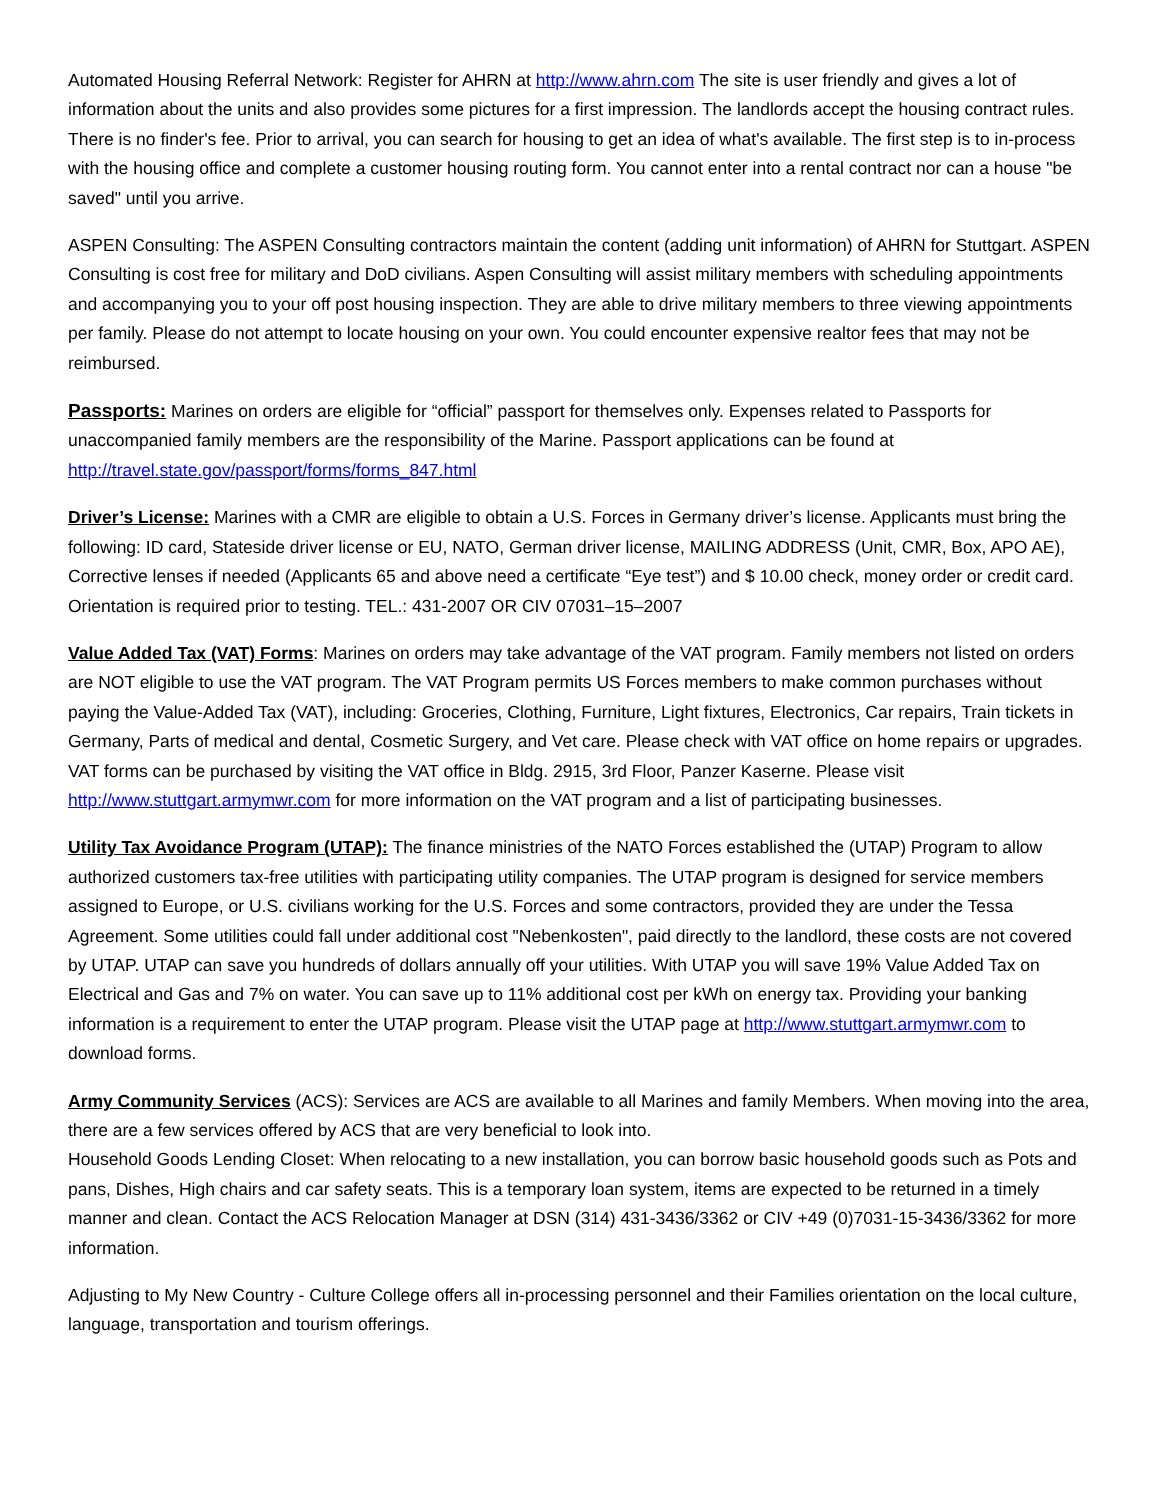Automated Housing Referral Network: Register for AHRN at http://www.ahrn.com The site is user friendly and gives a lot of information about the units and also provides some pictures for a first impression. The landlords accept the housing contract rules. There is no finder's fee. Prior to arrival, you can search for housing to get an idea of what's available. The first step is to in-process with the housing office and complete a customer housing routing form. You cannot enter into a rental contract nor can a house "be saved" until you arrive.
ASPEN Consulting: The ASPEN Consulting contractors maintain the content (adding unit information) of AHRN for Stuttgart. ASPEN Consulting is cost free for military and DoD civilians. Aspen Consulting will assist military members with scheduling appointments and accompanying you to your off post housing inspection. They are able to drive military members to three viewing appointments per family. Please do not attempt to locate housing on your own. You could encounter expensive realtor fees that may not be reimbursed.
Passports: Marines on orders are eligible for “official” passport for themselves only. Expenses related to Passports for unaccompanied family members are the responsibility of the Marine. Passport applications can be found at http://travel.state.gov/passport/forms/forms_847.html
Driver’s License: Marines with a CMR are eligible to obtain a U.S. Forces in Germany driver’s license. Applicants must bring the following: ID card, Stateside driver license or EU, NATO, German driver license, MAILING ADDRESS (Unit, CMR, Box, APO AE), Corrective lenses if needed (Applicants 65 and above need a certificate “Eye test”) and $ 10.00 check, money order or credit card. Orientation is required prior to testing. TEL.: 431-2007 OR CIV 07031–15–2007
Value Added Tax (VAT) Forms: Marines on orders may take advantage of the VAT program. Family members not listed on orders are NOT eligible to use the VAT program. The VAT Program permits US Forces members to make common purchases without paying the Value-Added Tax (VAT), including: Groceries, Clothing, Furniture, Light fixtures, Electronics, Car repairs, Train tickets in Germany, Parts of medical and dental, Cosmetic Surgery, and Vet care. Please check with VAT office on home repairs or upgrades.
VAT forms can be purchased by visiting the VAT office in Bldg. 2915, 3rd Floor, Panzer Kaserne. Please visit http://www.stuttgart.armymwr.com for more information on the VAT program and a list of participating businesses.
Utility Tax Avoidance Program (UTAP): The finance ministries of the NATO Forces established the (UTAP) Program to allow authorized customers tax-free utilities with participating utility companies. The UTAP program is designed for service members assigned to Europe, or U.S. civilians working for the U.S. Forces and some contractors, provided they are under the Tessa Agreement. Some utilities could fall under additional cost "Nebenkosten", paid directly to the landlord, these costs are not covered by UTAP. UTAP can save you hundreds of dollars annually off your utilities. With UTAP you will save 19% Value Added Tax on Electrical and Gas and 7% on water. You can save up to 11% additional cost per kWh on energy tax. Providing your banking information is a requirement to enter the UTAP program. Please visit the UTAP page at http://www.stuttgart.armymwr.com to download forms.
Army Community Services (ACS): Services are ACS are available to all Marines and family Members. When moving into the area, there are a few services offered by ACS that are very beneficial to look into.
Household Goods Lending Closet: When relocating to a new installation, you can borrow basic household goods such as Pots and pans, Dishes, High chairs and car safety seats. This is a temporary loan system, items are expected to be returned in a timely manner and clean. Contact the ACS Relocation Manager at DSN (314) 431-3436/3362 or CIV +49 (0)7031-15-3436/3362 for more information.
Adjusting to My New Country - Culture College offers all in-processing personnel and their Families orientation on the local culture, language, transportation and tourism offerings.